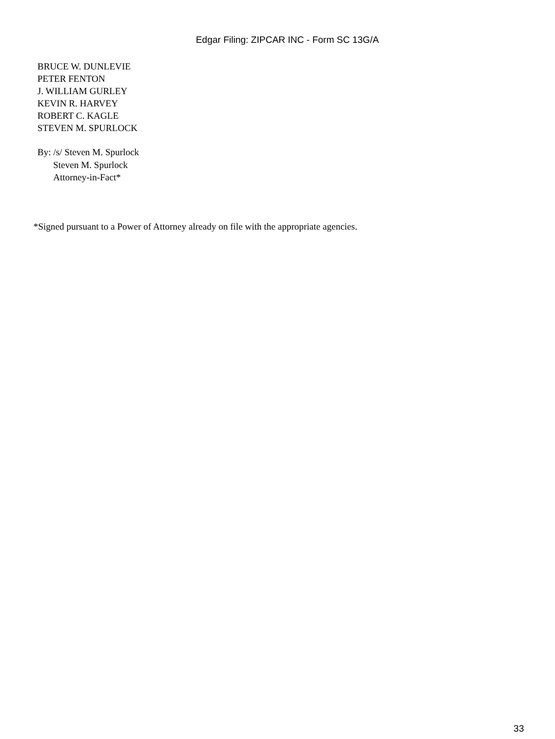Edgar Filing: ZIPCAR INC - Form SC 13G/A
BRUCE W. DUNLEVIE
PETER FENTON
J. WILLIAM GURLEY
KEVIN R. HARVEY
ROBERT C. KAGLE
STEVEN M. SPURLOCK
By: /s/ Steven M. Spurlock
Steven M. Spurlock
Attorney-in-Fact*
*Signed pursuant to a Power of Attorney already on file with the appropriate agencies.
33